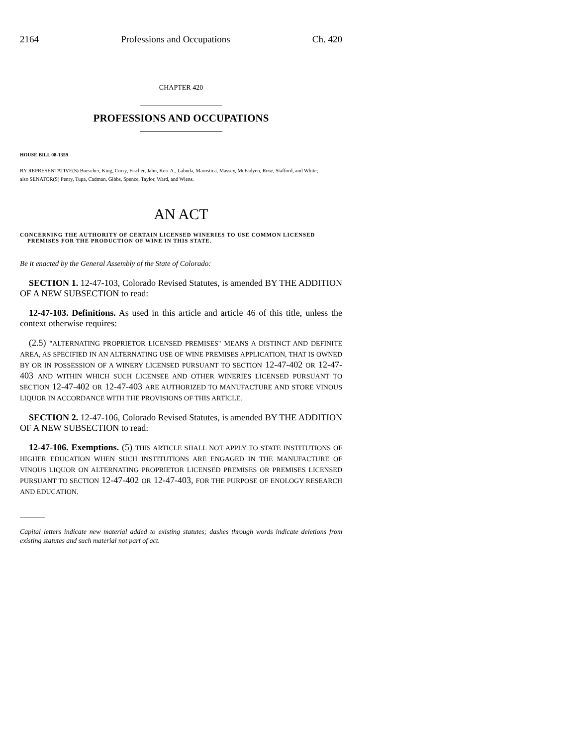2164 Professions and Occupations Ch. 420
CHAPTER 420
PROFESSIONS AND OCCUPATIONS
HOUSE BILL 08-1359
BY REPRESENTATIVE(S) Buescher, King, Curry, Fischer, Jahn, Kerr A., Labuda, Marostica, Massey, McFadyen, Rose, Stafford, and White;
also SENATOR(S) Penry, Tupa, Cadman, Gibbs, Spence, Taylor, Ward, and Wiens.
AN ACT
CONCERNING THE AUTHORITY OF CERTAIN LICENSED WINERIES TO USE COMMON LICENSED PREMISES FOR THE PRODUCTION OF WINE IN THIS STATE.
Be it enacted by the General Assembly of the State of Colorado:
SECTION 1. 12-47-103, Colorado Revised Statutes, is amended BY THE ADDITION OF A NEW SUBSECTION to read:
12-47-103. Definitions. As used in this article and article 46 of this title, unless the context otherwise requires:
(2.5) "ALTERNATING PROPRIETOR LICENSED PREMISES" MEANS A DISTINCT AND DEFINITE AREA, AS SPECIFIED IN AN ALTERNATING USE OF WINE PREMISES APPLICATION, THAT IS OWNED BY OR IN POSSESSION OF A WINERY LICENSED PURSUANT TO SECTION 12-47-402 OR 12-47-403 AND WITHIN WHICH SUCH LICENSEE AND OTHER WINERIES LICENSED PURSUANT TO SECTION 12-47-402 OR 12-47-403 ARE AUTHORIZED TO MANUFACTURE AND STORE VINOUS LIQUOR IN ACCORDANCE WITH THE PROVISIONS OF THIS ARTICLE.
SECTION 2. 12-47-106, Colorado Revised Statutes, is amended BY THE ADDITION OF A NEW SUBSECTION to read:
12-47-106. Exemptions. (5) THIS ARTICLE SHALL NOT APPLY TO STATE INSTITUTIONS OF HIGHER EDUCATION WHEN SUCH INSTITUTIONS ARE ENGAGED IN THE MANUFACTURE OF VINOUS LIQUOR ON ALTERNATING PROPRIETOR LICENSED PREMISES OR PREMISES LICENSED PURSUANT TO SECTION 12-47-402 OR 12-47-403, FOR THE PURPOSE OF ENOLOGY RESEARCH AND EDUCATION.
Capital letters indicate new material added to existing statutes; dashes through words indicate deletions from existing statutes and such material not part of act.